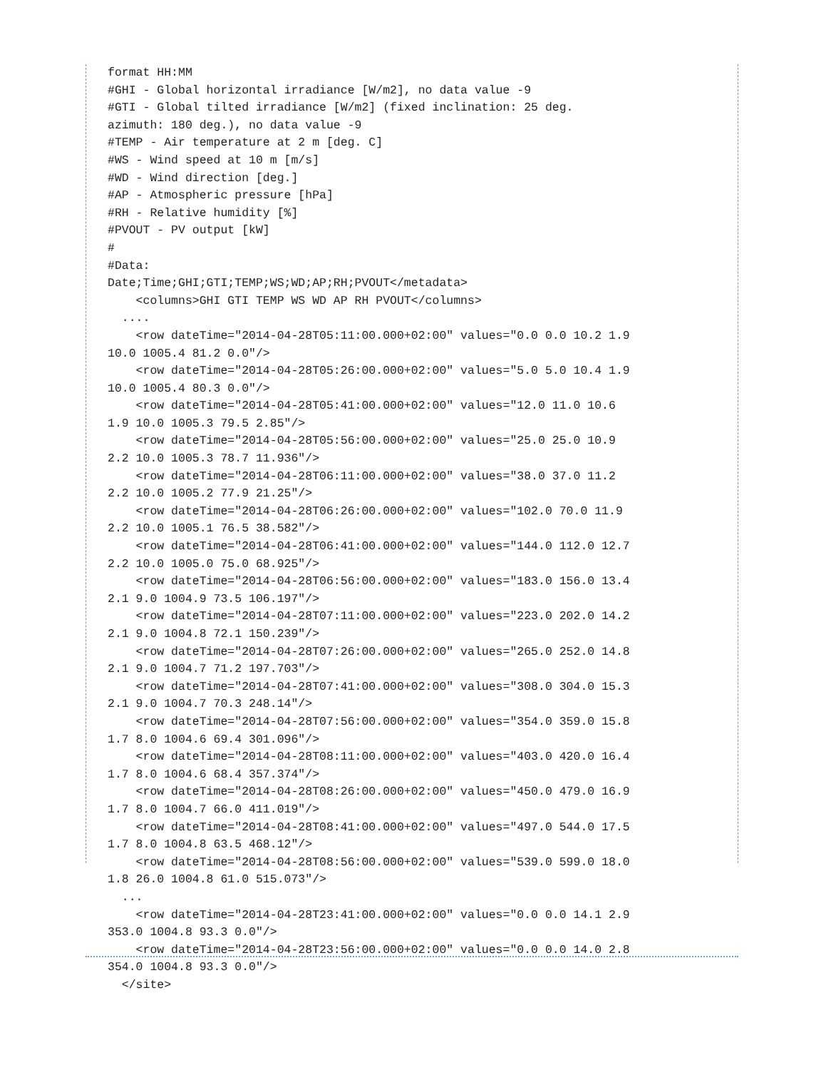format HH:MM
#GHI - Global horizontal irradiance [W/m2], no data value -9
#GTI - Global tilted irradiance [W/m2] (fixed inclination: 25 deg.
azimuth: 180 deg.), no data value -9
#TEMP - Air temperature at 2 m [deg. C]
#WS - Wind speed at 10 m [m/s]
#WD - Wind direction [deg.]
#AP - Atmospheric pressure [hPa]
#RH - Relative humidity [%]
#PVOUT - PV output [kW]
#
#Data:
Date;Time;GHI;GTI;TEMP;WS;WD;AP;RH;PVOUT</metadata>
    <columns>GHI GTI TEMP WS WD AP RH PVOUT</columns>
  ....
    <row dateTime="2014-04-28T05:11:00.000+02:00" values="0.0 0.0 10.2 1.9
10.0 1005.4 81.2 0.0"/>
    <row dateTime="2014-04-28T05:26:00.000+02:00" values="5.0 5.0 10.4 1.9
10.0 1005.4 80.3 0.0"/>
    <row dateTime="2014-04-28T05:41:00.000+02:00" values="12.0 11.0 10.6
1.9 10.0 1005.3 79.5 2.85"/>
    <row dateTime="2014-04-28T05:56:00.000+02:00" values="25.0 25.0 10.9
2.2 10.0 1005.3 78.7 11.936"/>
    <row dateTime="2014-04-28T06:11:00.000+02:00" values="38.0 37.0 11.2
2.2 10.0 1005.2 77.9 21.25"/>
    <row dateTime="2014-04-28T06:26:00.000+02:00" values="102.0 70.0 11.9
2.2 10.0 1005.1 76.5 38.582"/>
    <row dateTime="2014-04-28T06:41:00.000+02:00" values="144.0 112.0 12.7
2.2 10.0 1005.0 75.0 68.925"/>
    <row dateTime="2014-04-28T06:56:00.000+02:00" values="183.0 156.0 13.4
2.1 9.0 1004.9 73.5 106.197"/>
    <row dateTime="2014-04-28T07:11:00.000+02:00" values="223.0 202.0 14.2
2.1 9.0 1004.8 72.1 150.239"/>
    <row dateTime="2014-04-28T07:26:00.000+02:00" values="265.0 252.0 14.8
2.1 9.0 1004.7 71.2 197.703"/>
    <row dateTime="2014-04-28T07:41:00.000+02:00" values="308.0 304.0 15.3
2.1 9.0 1004.7 70.3 248.14"/>
    <row dateTime="2014-04-28T07:56:00.000+02:00" values="354.0 359.0 15.8
1.7 8.0 1004.6 69.4 301.096"/>
    <row dateTime="2014-04-28T08:11:00.000+02:00" values="403.0 420.0 16.4
1.7 8.0 1004.6 68.4 357.374"/>
    <row dateTime="2014-04-28T08:26:00.000+02:00" values="450.0 479.0 16.9
1.7 8.0 1004.7 66.0 411.019"/>
    <row dateTime="2014-04-28T08:41:00.000+02:00" values="497.0 544.0 17.5
1.7 8.0 1004.8 63.5 468.12"/>
    <row dateTime="2014-04-28T08:56:00.000+02:00" values="539.0 599.0 18.0
1.8 26.0 1004.8 61.0 515.073"/>
  ...
    <row dateTime="2014-04-28T23:41:00.000+02:00" values="0.0 0.0 14.1 2.9
353.0 1004.8 93.3 0.0"/>
    <row dateTime="2014-04-28T23:56:00.000+02:00" values="0.0 0.0 14.0 2.8
354.0 1004.8 93.3 0.0"/>
  </site>